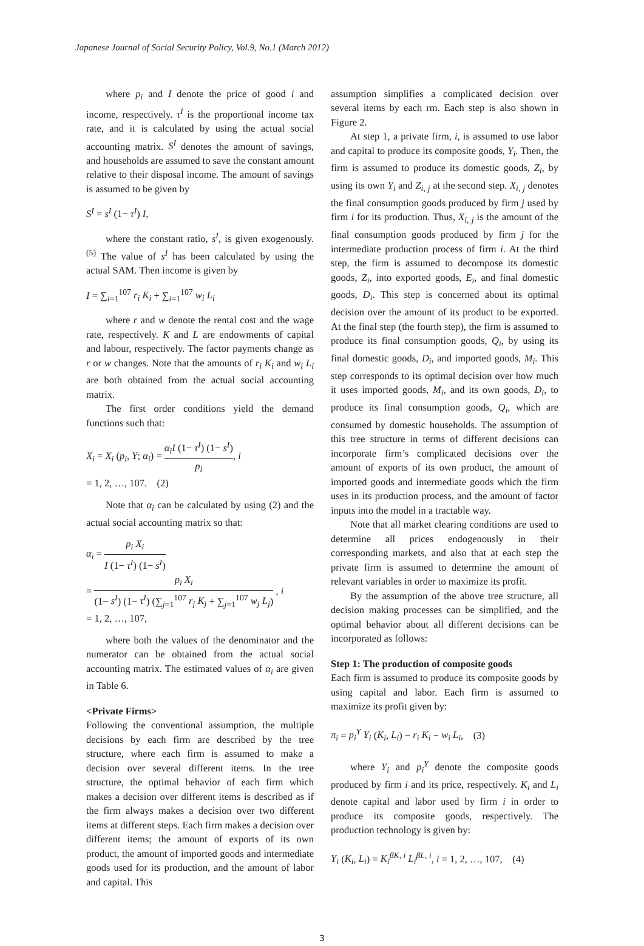Japanese Journal of Social Security Policy, Vol.9, No.1 (March 2012)
where p<sub>i</sub> and I denote the price of good i and income, respectively. τ<sup>I</sup> is the proportional income tax rate, and it is calculated by using the actual social accounting matrix. S<sup>I</sup> denotes the amount of savings, and households are assumed to save the constant amount relative to their disposal income. The amount of savings is assumed to be given by
S<sup>I</sup> = s<sup>I</sup> (1− τ<sup>I</sup>) I,
where the constant ratio, s<sup>I</sup>, is given exogenously.<sup>(5)</sup> The value of s<sup>I</sup> has been calculated by using the actual SAM. Then income is given by
I = ∑<sub>i=1</sub><sup>107</sup> r<sub>i</sub> K<sub>i</sub> + ∑<sub>i=1</sub><sup>107</sup> w<sub>i</sub> L<sub>i</sub>
where r and w denote the rental cost and the wage rate, respectively. K and L are endowments of capital and labour, respectively. The factor payments change as r or w changes. Note that the amounts of r<sub>i</sub> K<sub>i</sub> and w<sub>i</sub> L<sub>i</sub> are both obtained from the actual social accounting matrix.
The first order conditions yield the demand functions such that:
X<sub>i</sub> = X<sub>i</sub> (p<sub>i</sub>, Y; α<sub>i</sub>) = α<sub>i</sub>I (1− τ<sup>I</sup>) (1− s<sup>I</sup>) p<sub>i</sub>, i
= 1, 2, …, 107. (2)
Note that α<sub>i</sub> can be calculated by using (2) and the actual social accounting matrix so that:
α<sub>i</sub> = p<sub>i</sub> X<sub>i</sub> I (1− τ<sup>I</sup>) (1− s<sup>I</sup>)
= p<sub>i</sub> X<sub>i</sub> (1− s<sup>I</sup>) (1− τ<sup>I</sup>) (∑<sub>j=1</sub><sup>107</sup> r<sub>j</sub> K<sub>j</sub> + ∑<sub>j=1</sub><sup>107</sup> w<sub>j</sub> L<sub>j</sub>) , i
= 1, 2, …, 107,
where both the values of the denominator and the numerator can be obtained from the actual social accounting matrix. The estimated values of α<sub>i</sub> are given in Table 6.
<Private Firms>
Following the conventional assumption, the multiple decisions by each firm are described by the tree structure, where each firm is assumed to make a decision over several different items. In the tree structure, the optimal behavior of each firm which makes a decision over different items is described as if the firm always makes a decision over two different items at different steps. Each firm makes a decision over different items; the amount of exports of its own product, the amount of imported goods and intermediate goods used for its production, and the amount of labor and capital. This
assumption simplifies a complicated decision over several items by each rm. Each step is also shown in Figure 2.
At step 1, a private firm, i, is assumed to use labor and capital to produce its composite goods, Y<sub>i</sub>. Then, the firm is assumed to produce its domestic goods, Z<sub>i</sub>, by using its own Y<sub>i</sub> and Z<sub>i, j</sub> at the second step. X<sub>i, j</sub> denotes the final consumption goods produced by firm j used by firm i for its production. Thus, X<sub>i, j</sub> is the amount of the final consumption goods produced by firm j for the intermediate production process of firm i. At the third step, the firm is assumed to decompose its domestic goods, Z<sub>i</sub>, into exported goods, E<sub>i</sub>, and final domestic goods, D<sub>i</sub>. This step is concerned about its optimal decision over the amount of its product to be exported. At the final step (the fourth step), the firm is assumed to produce its final consumption goods, Q<sub>i</sub>, by using its final domestic goods, D<sub>i</sub>, and imported goods, M<sub>i</sub>. This step corresponds to its optimal decision over how much it uses imported goods, M<sub>i</sub>, and its own goods, D<sub>i</sub>, to produce its final consumption goods, Q<sub>i</sub>, which are consumed by domestic households. The assumption of this tree structure in terms of different decisions can incorporate firm’s complicated decisions over the amount of exports of its own product, the amount of imported goods and intermediate goods which the firm uses in its production process, and the amount of factor inputs into the model in a tractable way.
Note that all market clearing conditions are used to determine all prices endogenously in their corresponding markets, and also that at each step the private firm is assumed to determine the amount of relevant variables in order to maximize its profit.
By the assumption of the above tree structure, all decision making processes can be simplified, and the optimal behavior about all different decisions can be incorporated as follows:
Step 1: The production of composite goods
Each firm is assumed to produce its composite goods by using capital and labor. Each firm is assumed to maximize its profit given by:
π<sub>i</sub> = p<sub>i</sub><sup>Y</sup> Y<sub>i</sub> (K<sub>i</sub>, L<sub>i</sub>) − r<sub>i</sub> K<sub>i</sub> − w<sub>i</sub> L<sub>i</sub>, (3)
where Y<sub>i</sub> and p<sub>i</sub><sup>Y</sup> denote the composite goods produced by firm i and its price, respectively. K<sub>i</sub> and L<sub>i</sub> denote capital and labor used by firm i in order to produce its composite goods, respectively. The production technology is given by:
Y<sub>i</sub> (K<sub>i</sub>, L<sub>i</sub>) = K<sub>i</sub><sup>βK, i</sup> L<sub>i</sub><sup>βL, i</sup>, i = 1, 2, …, 107, (4)
3